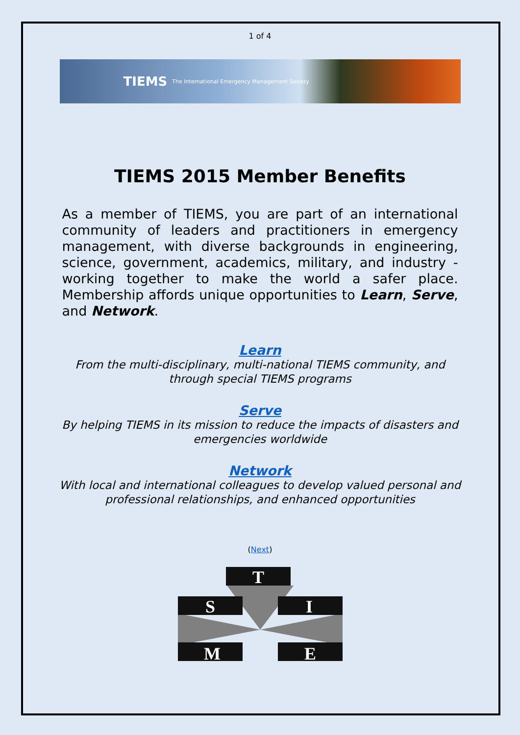1 of 4
TIEMS The International Emergency Management Society
TIEMS 2015 Member Benefits
As a member of TIEMS, you are part of an international community of leaders and practitioners in emergency management, with diverse backgrounds in engineering, science, government, academics, military, and industry - working together to make the world a safer place. Membership affords unique opportunities to Learn, Serve, and Network.
Learn
From the multi-disciplinary, multi-national TIEMS community, and
through special TIEMS programs
Serve
By helping TIEMS in its mission to reduce the impacts of disasters and
emergencies worldwide
Network
With local and international colleagues to develop valued personal and
professional relationships, and enhanced opportunities
(Next)
T
S
I
M
E